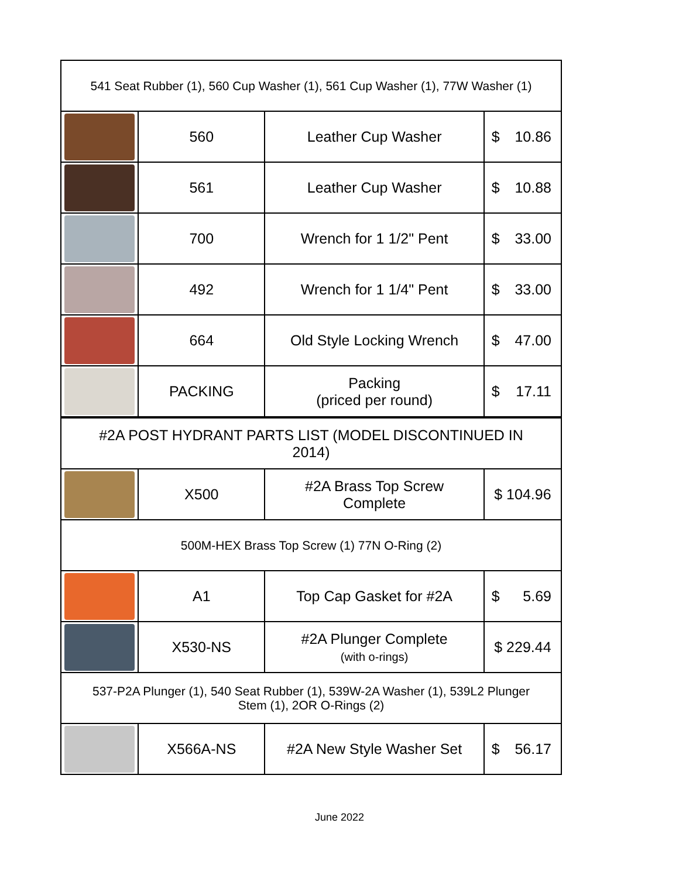| 541 Seat Rubber (1), 560 Cup Washer (1), 561 Cup Washer (1), 77W Washer (1) | | | |
| | 560 | Leather Cup Washer | $ 10.86 |
| | 561 | Leather Cup Washer | $ 10.88 |
| | 700 | Wrench for 1 1/2" Pent | $ 33.00 |
| | 492 | Wrench for 1 1/4" Pent | $ 33.00 |
| | 664 | Old Style Locking Wrench | $ 47.00 |
| | PACKING | Packing (priced per round) | $ 17.11 |
| #2A POST HYDRANT PARTS LIST (MODEL DISCONTINUED IN 2014) | | | |
| | X500 | #2A Brass Top Screw Complete | $ 104.96 |
| 500M-HEX Brass Top Screw (1) 77N O-Ring (2) | | | |
| | A1 | Top Cap Gasket for #2A | $ 5.69 |
| | X530-NS | #2A Plunger Complete (with o-rings) | $ 229.44 |
| 537-P2A Plunger (1), 540 Seat Rubber (1), 539W-2A Washer (1), 539L2 Plunger Stem (1), 2OR O-Rings (2) | | | |
| | X566A-NS | #2A New Style Washer Set | $ 56.17 |
June 2022